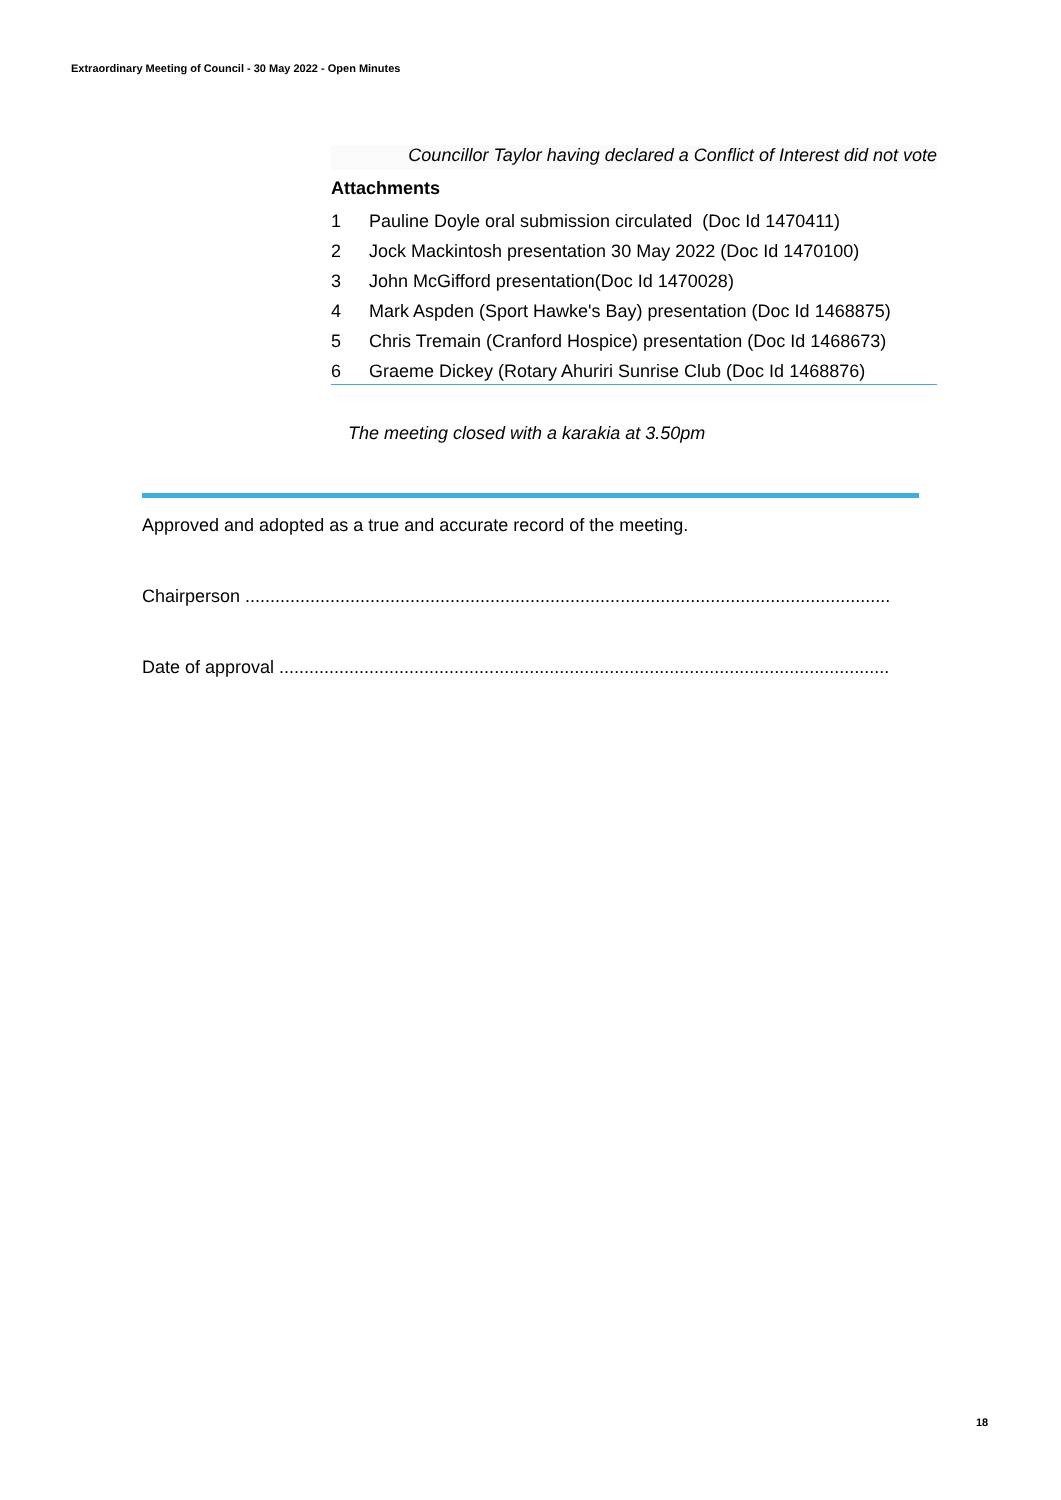Extraordinary Meeting of Council - 30 May 2022 - Open Minutes
Councillor Taylor having declared a Conflict of Interest did not vote
Attachments
1 Pauline Doyle oral submission circulated (Doc Id 1470411)
2 Jock Mackintosh presentation 30 May 2022 (Doc Id 1470100)
3 John McGifford presentation(Doc Id 1470028)
4 Mark Aspden (Sport Hawke's Bay) presentation (Doc Id 1468875)
5 Chris Tremain (Cranford Hospice) presentation (Doc Id 1468673)
6 Graeme Dickey (Rotary Ahuriri Sunrise Club (Doc Id 1468876)
The meeting closed with a karakia at 3.50pm
Approved and adopted as a true and accurate record of the meeting.
Chairperson .................................................................................................................................
Date of approval ..........................................................................................................................
18